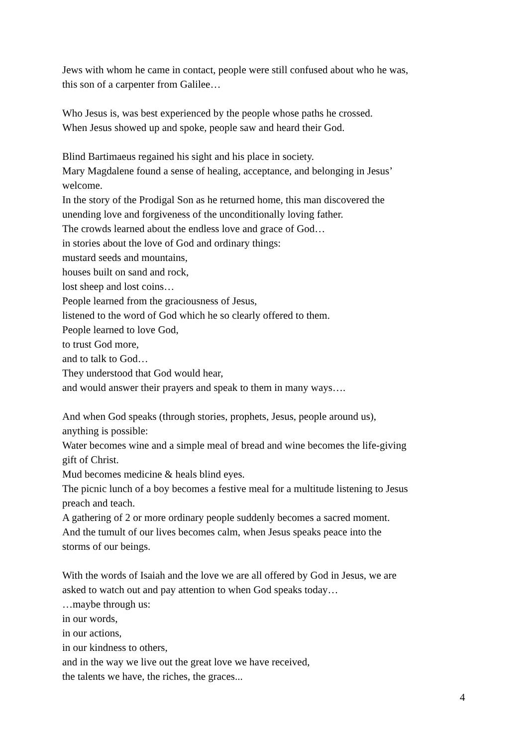Jews with whom he came in contact, people were still confused about who he was,
this son of a carpenter from Galilee…
Who Jesus is, was best experienced by the people whose paths he crossed.
When Jesus showed up and spoke, people saw and heard their God.
Blind Bartimaeus regained his sight and his place in society.
Mary Magdalene found a sense of healing, acceptance, and belonging in Jesus’
welcome.
In the story of the Prodigal Son as he returned home, this man discovered the
unending love and forgiveness of the unconditionally loving father.
The crowds learned about the endless love and grace of God…
in stories about the love of God and ordinary things:
mustard seeds and mountains,
houses built on sand and rock,
lost sheep and lost coins…
People learned from the graciousness of Jesus,
listened to the word of God which he so clearly offered to them.
People learned to love God,
to trust God more,
and to talk to God…
They understood that God would hear,
and would answer their prayers and speak to them in many ways….
And when God speaks (through stories, prophets, Jesus, people around us),
anything is possible:
Water becomes wine and a simple meal of bread and wine becomes the life-giving
gift of Christ.
Mud becomes medicine & heals blind eyes.
The picnic lunch of a boy becomes a festive meal for a multitude listening to Jesus
preach and teach.
A gathering of 2 or more ordinary people suddenly becomes a sacred moment.
And the tumult of our lives becomes calm, when Jesus speaks peace into the
storms of our beings.
With the words of Isaiah and the love we are all offered by God in Jesus, we are
asked to watch out and pay attention to when God speaks today…
…maybe through us:
in our words,
in our actions,
in our kindness to others,
and in the way we live out the great love we have received,
the talents we have, the riches, the graces...
4